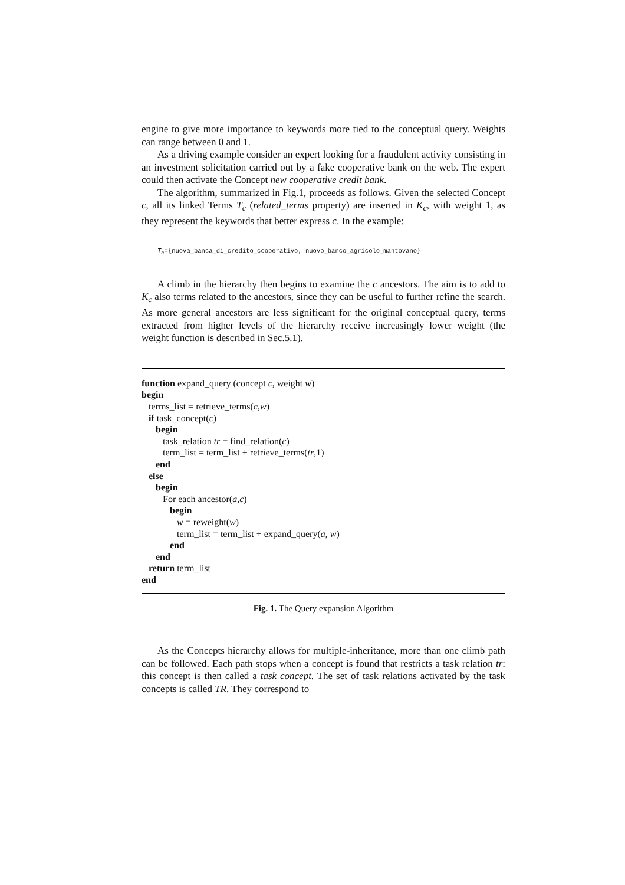engine to give more importance to keywords more tied to the conceptual query. Weights can range between 0 and 1.
As a driving example consider an expert looking for a fraudulent activity consisting in an investment solicitation carried out by a fake cooperative bank on the web. The expert could then activate the Concept new cooperative credit bank.
The algorithm, summarized in Fig.1, proceeds as follows. Given the selected Concept c, all its linked Terms T<sub>c</sub> (related_terms property) are inserted in K<sub>c</sub>, with weight 1, as they represent the keywords that better express c. In the example:
T<sub>c</sub>={nuova_banca_di_credito_cooperativo, nuovo_banco_agricolo_mantovano}
A climb in the hierarchy then begins to examine the c ancestors. The aim is to add to K<sub>c</sub> also terms related to the ancestors, since they can be useful to further refine the search. As more general ancestors are less significant for the original conceptual query, terms extracted from higher levels of the hierarchy receive increasingly lower weight (the weight function is described in Sec.5.1).
function expand_query (concept c, weight w)
begin
terms_list = retrieve_terms(c,w)
if task_concept(c)
begin
task_relation tr = find_relation(c)
term_list = term_list + retrieve_terms(tr,1)
end
else
begin
For each ancestor(a,c)
begin
w = reweight(w)
term_list = term_list + expand_query(a, w)
end
end
return term_list
end
Fig. 1. The Query expansion Algorithm
As the Concepts hierarchy allows for multiple-inheritance, more than one climb path can be followed. Each path stops when a concept is found that restricts a task relation tr: this concept is then called a task concept. The set of task relations activated by the task concepts is called TR. They correspond to